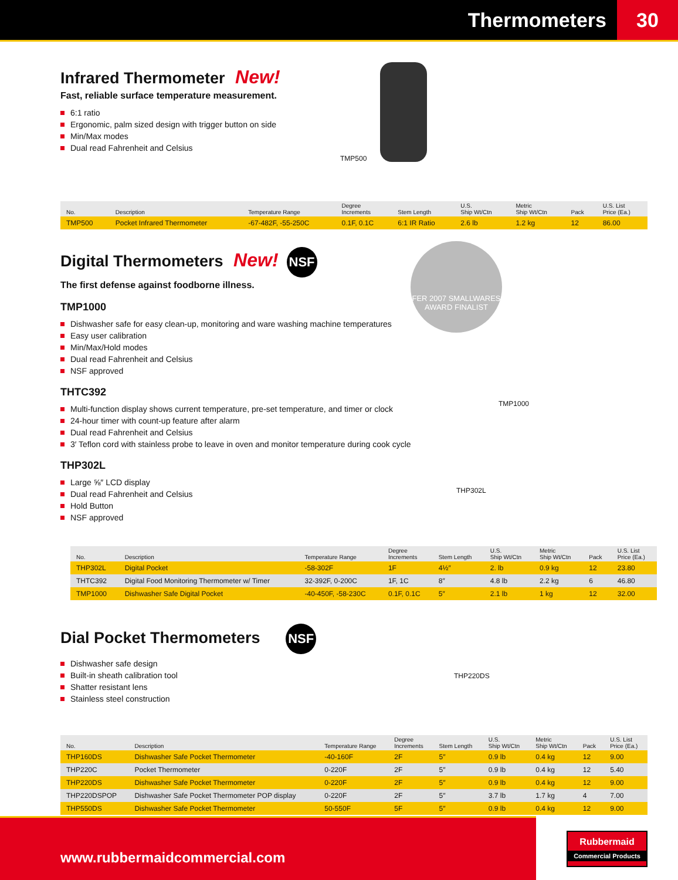Thermometers 30
Infrared Thermometer New!
Fast, reliable surface temperature measurement.
6:1 ratio
Ergonomic, palm sized design with trigger button on side
Min/Max modes
Dual read Fahrenheit and Celsius
TMP500
| No. | Description | Temperature Range | Degree Increments | Stem Length | U.S. Ship Wt/Ctn | Metric Ship Wt/Ctn | Pack | U.S. List Price (Ea.) |
| --- | --- | --- | --- | --- | --- | --- | --- | --- |
| TMP500 | Pocket Infrared Thermometer | -67-482F, -55-250C | 0.1F, 0.1C | 6:1 IR Ratio | 2.6 lb | 1.2 kg | 12 | 86.00 |
Digital Thermometers New! NSF
The first defense against foodborne illness.
TMP1000
Dishwasher safe for easy clean-up, monitoring and ware washing machine temperatures
Easy user calibration
Min/Max/Hold modes
Dual read Fahrenheit and Celsius
NSF approved
THTC392
Multi-function display shows current temperature, pre-set temperature, and timer or clock
24-hour timer with count-up feature after alarm
Dual read Fahrenheit and Celsius
3′ Teflon cord with stainless probe to leave in oven and monitor temperature during cook cycle
THP302L
Large ⅝″ LCD display
Dual read Fahrenheit and Celsius
Hold Button
NSF approved
FER 2007 SMALLWARES AWARD FINALIST
TMP1000
THP302L
| No. | Description | Temperature Range | Degree Increments | Stem Length | U.S. Ship Wt/Ctn | Metric Ship Wt/Ctn | Pack | U.S. List Price (Ea.) |
| --- | --- | --- | --- | --- | --- | --- | --- | --- |
| THP302L | Digital Pocket | -58-302F | 1F | 4½″ | 2. lb | 0.9 kg | 12 | 23.80 |
| THTC392 | Digital Food Monitoring Thermometer w/ Timer | 32-392F, 0-200C | 1F, 1C | 8″ | 4.8 lb | 2.2 kg | 6 | 46.80 |
| TMP1000 | Dishwasher Safe Digital Pocket | -40-450F, -58-230C | 0.1F, 0.1C | 5″ | 2.1 lb | 1 kg | 12 | 32.00 |
Dial Pocket Thermometers NSF
Dishwasher safe design
Built-in sheath calibration tool
Shatter resistant lens
Stainless steel construction
THP220DS
| No. | Description | Temperature Range | Degree Increments | Stem Length | U.S. Ship Wt/Ctn | Metric Ship Wt/Ctn | Pack | U.S. List Price (Ea.) |
| --- | --- | --- | --- | --- | --- | --- | --- | --- |
| THP160DS | Dishwasher Safe Pocket Thermometer | -40-160F | 2F | 5″ | 0.9 lb | 0.4 kg | 12 | 9.00 |
| THP220C | Pocket Thermometer | 0-220F | 2F | 5″ | 0.9 lb | 0.4 kg | 12 | 5.40 |
| THP220DS | Dishwasher Safe Pocket Thermometer | 0-220F | 2F | 5″ | 0.9 lb | 0.4 kg | 12 | 9.00 |
| THP220DSPOP | Dishwasher Safe Pocket Thermometer POP display | 0-220F | 2F | 5″ | 3.7 lb | 1.7 kg | 4 | 7.00 |
| THP550DS | Dishwasher Safe Pocket Thermometer | 50-550F | 5F | 5″ | 0.9 lb | 0.4 kg | 12 | 9.00 |
www.rubbermaidcommercial.com
Rubbermaid
Commercial Products